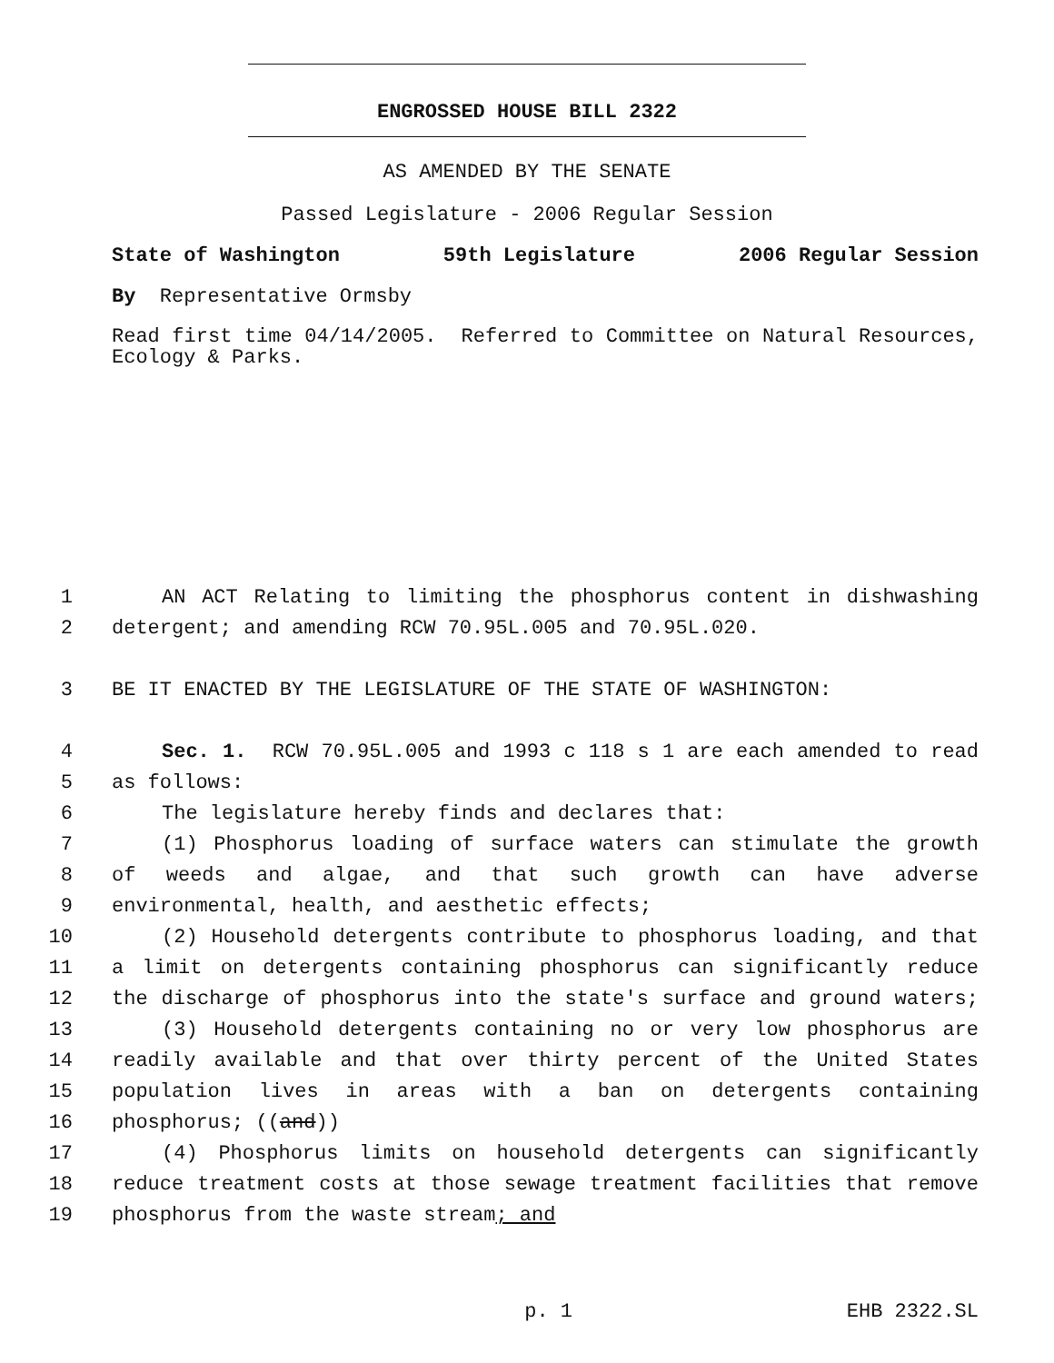ENGROSSED HOUSE BILL 2322
AS AMENDED BY THE SENATE
Passed Legislature - 2006 Regular Session
State of Washington 59th Legislature 2006 Regular Session
By Representative Ormsby
Read first time 04/14/2005. Referred to Committee on Natural Resources, Ecology & Parks.
1 AN ACT Relating to limiting the phosphorus content in dishwashing
2 detergent; and amending RCW 70.95L.005 and 70.95L.020.
3 BE IT ENACTED BY THE LEGISLATURE OF THE STATE OF WASHINGTON:
4 Sec. 1. RCW 70.95L.005 and 1993 c 118 s 1 are each amended to read
5 as follows:
6 The legislature hereby finds and declares that:
7 (1) Phosphorus loading of surface waters can stimulate the growth
8 of weeds and algae, and that such growth can have adverse
9 environmental, health, and aesthetic effects;
10 (2) Household detergents contribute to phosphorus loading, and that
11 a limit on detergents containing phosphorus can significantly reduce
12 the discharge of phosphorus into the state's surface and ground waters;
13 (3) Household detergents containing no or very low phosphorus are
14 readily available and that over thirty percent of the United States
15 population lives in areas with a ban on detergents containing
16 phosphorus; ((and))
17 (4) Phosphorus limits on household detergents can significantly
18 reduce treatment costs at those sewage treatment facilities that remove
19 phosphorus from the waste stream; and
p. 1 EHB 2322.SL